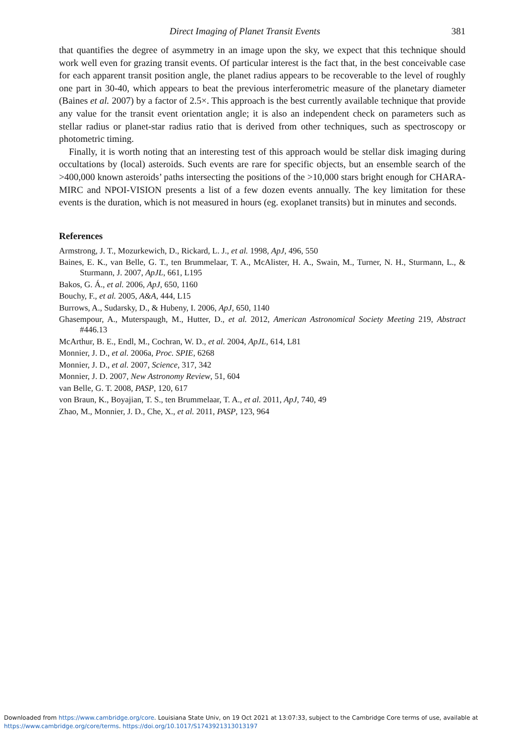Direct Imaging of Planet Transit Events 381
that quantifies the degree of asymmetry in an image upon the sky, we expect that this technique should work well even for grazing transit events. Of particular interest is the fact that, in the best conceivable case for each apparent transit position angle, the planet radius appears to be recoverable to the level of roughly one part in 30-40, which appears to beat the previous interferometric measure of the planetary diameter (Baines et al. 2007) by a factor of 2.5×. This approach is the best currently available technique that provide any value for the transit event orientation angle; it is also an independent check on parameters such as stellar radius or planet-star radius ratio that is derived from other techniques, such as spectroscopy or photometric timing.
Finally, it is worth noting that an interesting test of this approach would be stellar disk imaging during occultations by (local) asteroids. Such events are rare for specific objects, but an ensemble search of the >400,000 known asteroids’ paths intersecting the positions of the >10,000 stars bright enough for CHARA-MIRC and NPOI-VISION presents a list of a few dozen events annually. The key limitation for these events is the duration, which is not measured in hours (eg. exoplanet transits) but in minutes and seconds.
References
Armstrong, J. T., Mozurkewich, D., Rickard, L. J., et al. 1998, ApJ, 496, 550
Baines, E. K., van Belle, G. T., ten Brummelaar, T. A., McAlister, H. A., Swain, M., Turner, N. H., Sturmann, L., & Sturmann, J. 2007, ApJL, 661, L195
Bakos, G. Á., et al. 2006, ApJ, 650, 1160
Bouchy, F., et al. 2005, A&A, 444, L15
Burrows, A., Sudarsky, D., & Hubeny, I. 2006, ApJ, 650, 1140
Ghasempour, A., Muterspaugh, M., Hutter, D., et al. 2012, American Astronomical Society Meeting 219, Abstract #446.13
McArthur, B. E., Endl, M., Cochran, W. D., et al. 2004, ApJL, 614, L81
Monnier, J. D., et al. 2006a, Proc. SPIE, 6268
Monnier, J. D., et al. 2007, Science, 317, 342
Monnier, J. D. 2007, New Astronomy Review, 51, 604
van Belle, G. T. 2008, PASP, 120, 617
von Braun, K., Boyajian, T. S., ten Brummelaar, T. A., et al. 2011, ApJ, 740, 49
Zhao, M., Monnier, J. D., Che, X., et al. 2011, PASP, 123, 964
Downloaded from https://www.cambridge.org/core. Louisiana State Univ, on 19 Oct 2021 at 13:07:33, subject to the Cambridge Core terms of use, available at
https://www.cambridge.org/core/terms. https://doi.org/10.1017/S1743921313013197